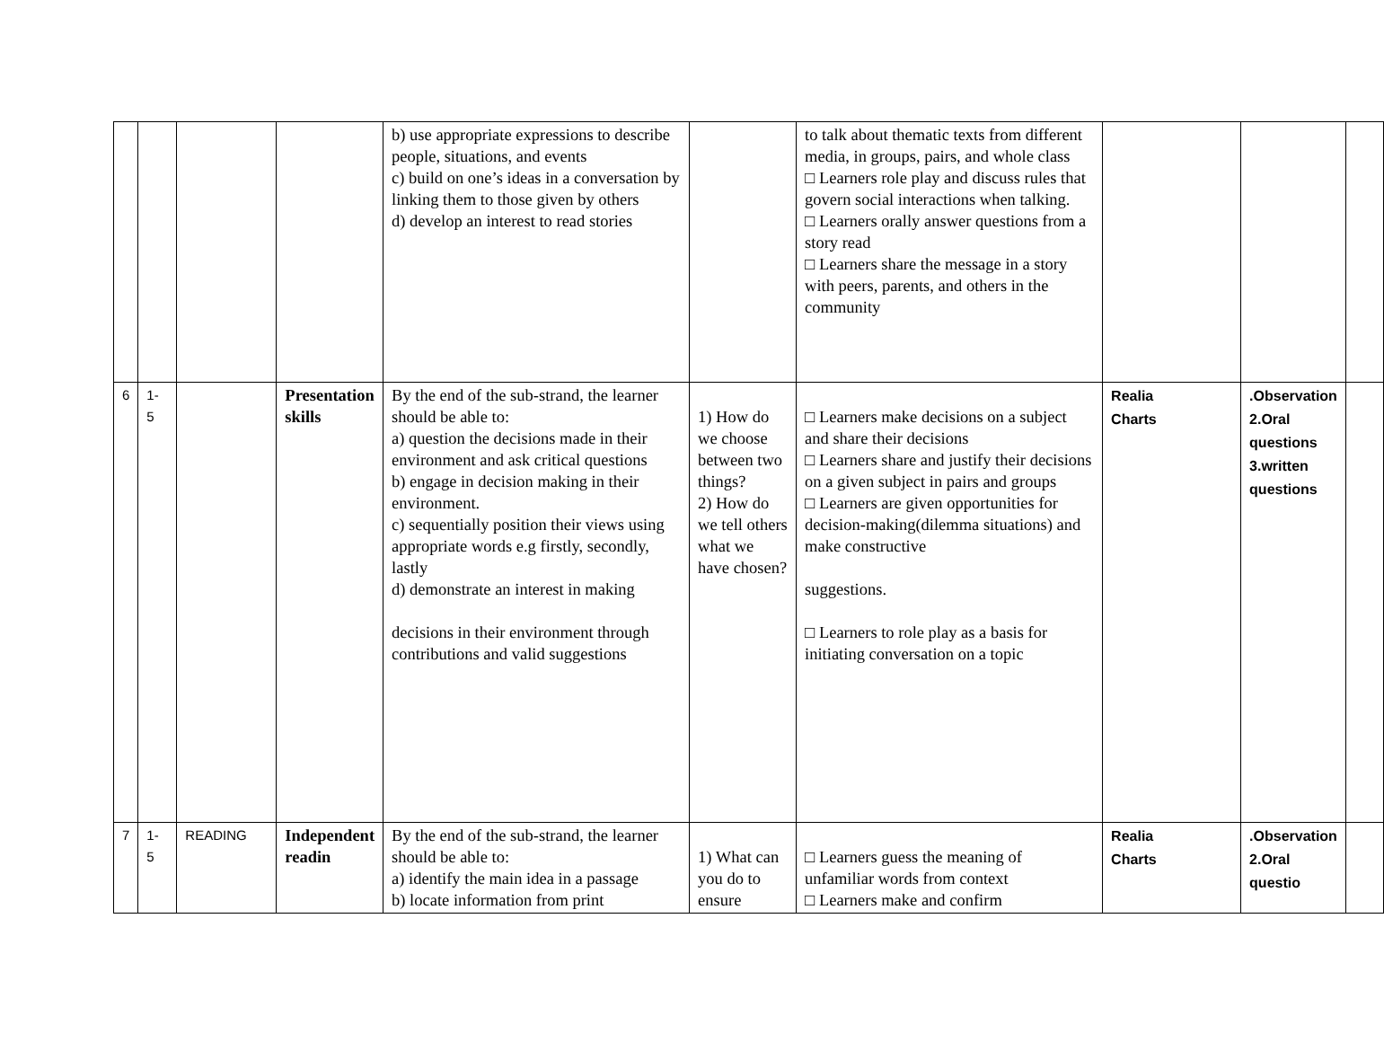| | | | | b) use appropriate expressions to describe people, situations, and events c) build on one’s ideas in a conversation by linking them to those given by others d) develop an interest to read stories | | to talk about thematic texts from different media, in groups, pairs, and whole class □ Learners role play and discuss rules that govern social interactions when talking. □ Learners orally answer questions from a story read □ Learners share the message in a story with peers, parents, and others in the community | | | |
| 6 | 1- 5 | | Presentation skills | By the end of the sub-strand, the learner should be able to: a) question the decisions made in their environment and ask critical questions b) engage in decision making in their environment. c) sequentially position their views using appropriate words e.g firstly, secondly, lastly d) demonstrate an interest in making decisions in their environment through contributions and valid suggestions | 1) How do we choose between two things? 2) How do we tell others what we have chosen? | □ Learners make decisions on a subject and share their decisions □ Learners share and justify their decisions on a given subject in pairs and groups □ Learners are given opportunities for decision-making(dilemma situations) and make constructive suggestions. □ Learners to role play as a basis for initiating conversation on a topic | Realia Charts | .Observation 2.Oral questions 3.written questions | |
| 7 | 1- 5 | READING | Independent readin | By the end of the sub-strand, the learner should be able to: a) identify the main idea in a passage b) locate information from print | 1) What can you do to ensure | □ Learners guess the meaning of unfamiliar words from context □ Learners make and confirm | Realia Charts | .Observation 2.Oral questio | |